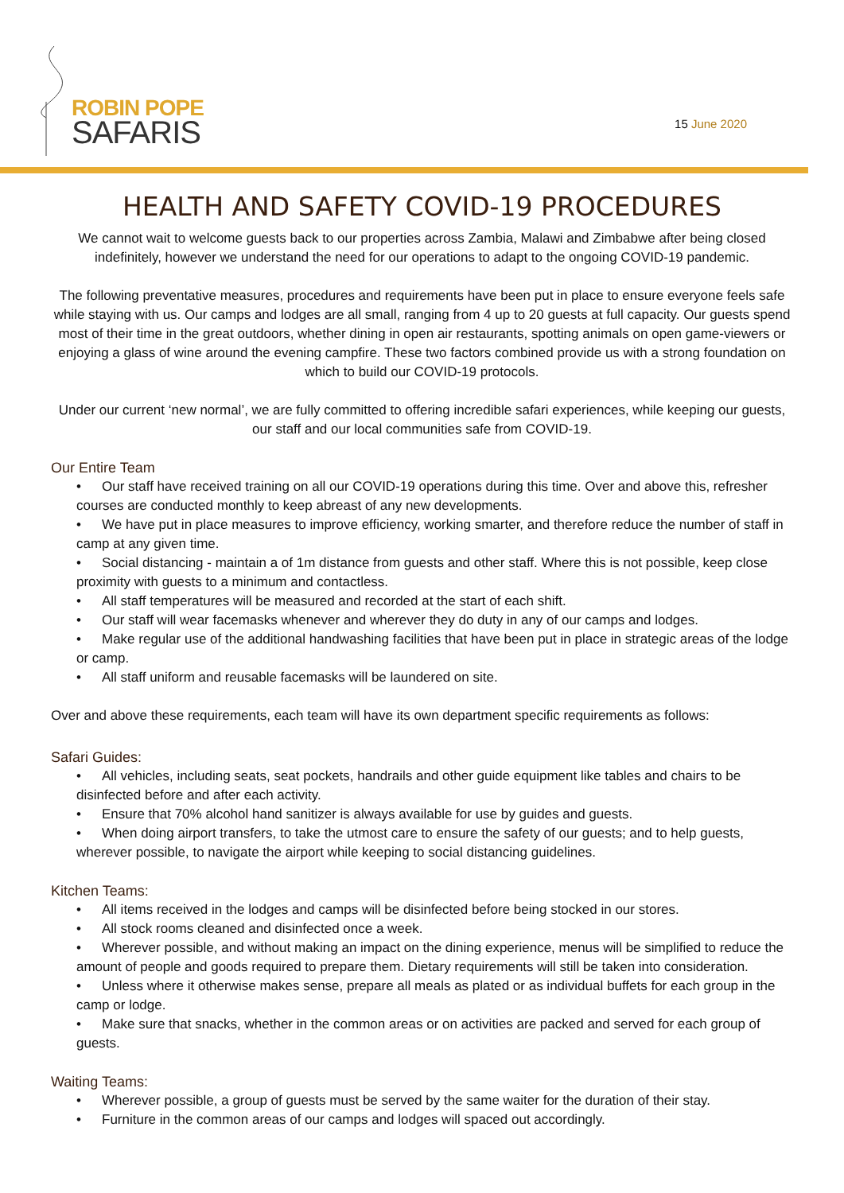ROBIN POPE
SAFARIS
15 June 2020
HEALTH AND SAFETY COVID-19 PROCEDURES
We cannot wait to welcome guests back to our properties across Zambia, Malawi and Zimbabwe after being closed indefinitely, however we understand the need for our operations to adapt to the ongoing COVID-19 pandemic.
The following preventative measures, procedures and requirements have been put in place to ensure everyone feels safe while staying with us. Our camps and lodges are all small, ranging from 4 up to 20 guests at full capacity. Our guests spend most of their time in the great outdoors, whether dining in open air restaurants, spotting animals on open game-viewers or enjoying a glass of wine around the evening campfire. These two factors combined provide us with a strong foundation on which to build our COVID-19 protocols.
Under our current ‘new normal’, we are fully committed to offering incredible safari experiences, while keeping our guests, our staff and our local communities safe from COVID-19.
Our Entire Team
• Our staff have received training on all our COVID-19 operations during this time. Over and above this, refresher courses are conducted monthly to keep abreast of any new developments.
• We have put in place measures to improve efficiency, working smarter, and therefore reduce the number of staff in camp at any given time.
• Social distancing - maintain a of 1m distance from guests and other staff. Where this is not possible, keep close proximity with guests to a minimum and contactless.
• All staff temperatures will be measured and recorded at the start of each shift.
• Our staff will wear facemasks whenever and wherever they do duty in any of our camps and lodges.
• Make regular use of the additional handwashing facilities that have been put in place in strategic areas of the lodge or camp.
• All staff uniform and reusable facemasks will be laundered on site.
Over and above these requirements, each team will have its own department specific requirements as follows:
Safari Guides:
• All vehicles, including seats, seat pockets, handrails and other guide equipment like tables and chairs to be disinfected before and after each activity.
• Ensure that 70% alcohol hand sanitizer is always available for use by guides and guests.
• When doing airport transfers, to take the utmost care to ensure the safety of our guests; and to help guests, wherever possible, to navigate the airport while keeping to social distancing guidelines.
Kitchen Teams:
• All items received in the lodges and camps will be disinfected before being stocked in our stores.
• All stock rooms cleaned and disinfected once a week.
• Wherever possible, and without making an impact on the dining experience, menus will be simplified to reduce the amount of people and goods required to prepare them. Dietary requirements will still be taken into consideration.
• Unless where it otherwise makes sense, prepare all meals as plated or as individual buffets for each group in the camp or lodge.
• Make sure that snacks, whether in the common areas or on activities are packed and served for each group of guests.
Waiting Teams:
• Wherever possible, a group of guests must be served by the same waiter for the duration of their stay.
• Furniture in the common areas of our camps and lodges will spaced out accordingly.